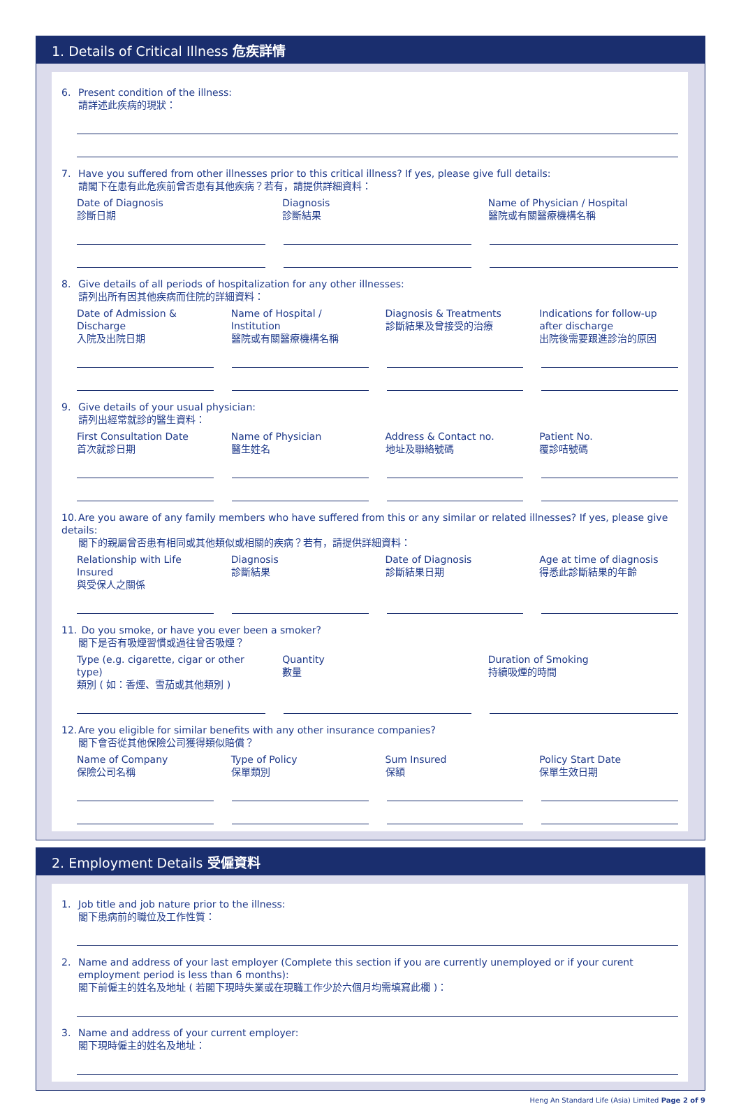1. Details of Critical Illness 危疾詳情
6. Present condition of the illness:
請詳述此疾病的現狀：
7. Have you suffered from other illnesses prior to this critical illness? If yes, please give full details:
請閣下在患有此危疾前曾否患有其他疾病？若有，請提供詳細資料：
Date of Diagnosis
診斷日期
Diagnosis
診斷結果
Name of Physician / Hospital
醫院或有關醫療機構名稱
8. Give details of all periods of hospitalization for any other illnesses:
請列出所有因其他疾病而住院的詳細資料：
Date of Admission & Discharge
入院及出院日期
Name of Hospital / Institution
醫院或有關醫療機構名稱
Diagnosis & Treatments
診斷結果及曾接受的治療
Indications for follow-up after discharge
出院後需要跟進診治的原因
9. Give details of your usual physician:
請列出經常就診的醫生資料：
First Consultation Date
首次就診日期
Name of Physician
醫生姓名
Address & Contact no.
地址及聯絡號碼
Patient No.
覆診咭號碼
10. Are you aware of any family members who have suffered from this or any similar or related illnesses? If yes, please give details:
閣下的親屬曾否患有相同或其他類似或相關的疾病？若有，請提供詳細資料：
Relationship with Life Insured
與受保人之關係
Diagnosis
診斷結果
Date of Diagnosis
診斷結果日期
Age at time of diagnosis
得悉此診斷結果的年齡
11. Do you smoke, or have you ever been a smoker?
閣下是否有吸煙習慣或過往曾否吸煙？
Type (e.g. cigarette, cigar or other type)
類別 ( 如：香煙、雪茄或其他類別 )
Quantity
數量
Duration of Smoking
持續吸煙的時間
12. Are you eligible for similar benefits with any other insurance companies?
閣下會否從其他保險公司獲得類似賠償？
Name of Company
保險公司名稱
Type of Policy
保單類別
Sum Insured
保額
Policy Start Date
保單生效日期
2. Employment Details 受僱資料
1. Job title and job nature prior to the illness:
閣下患病前的職位及工作性質：
2. Name and address of your last employer (Complete this section if you are currently unemployed or if your curent
employment period is less than 6 months):
閣下前僱主的姓名及地址 ( 若閣下現時失業或在現職工作少於六個月均需填寫此欄 )：
3. Name and address of your current employer:
閣下現時僱主的姓名及地址：
Heng An Standard Life (Asia) Limited Page 2 of 9